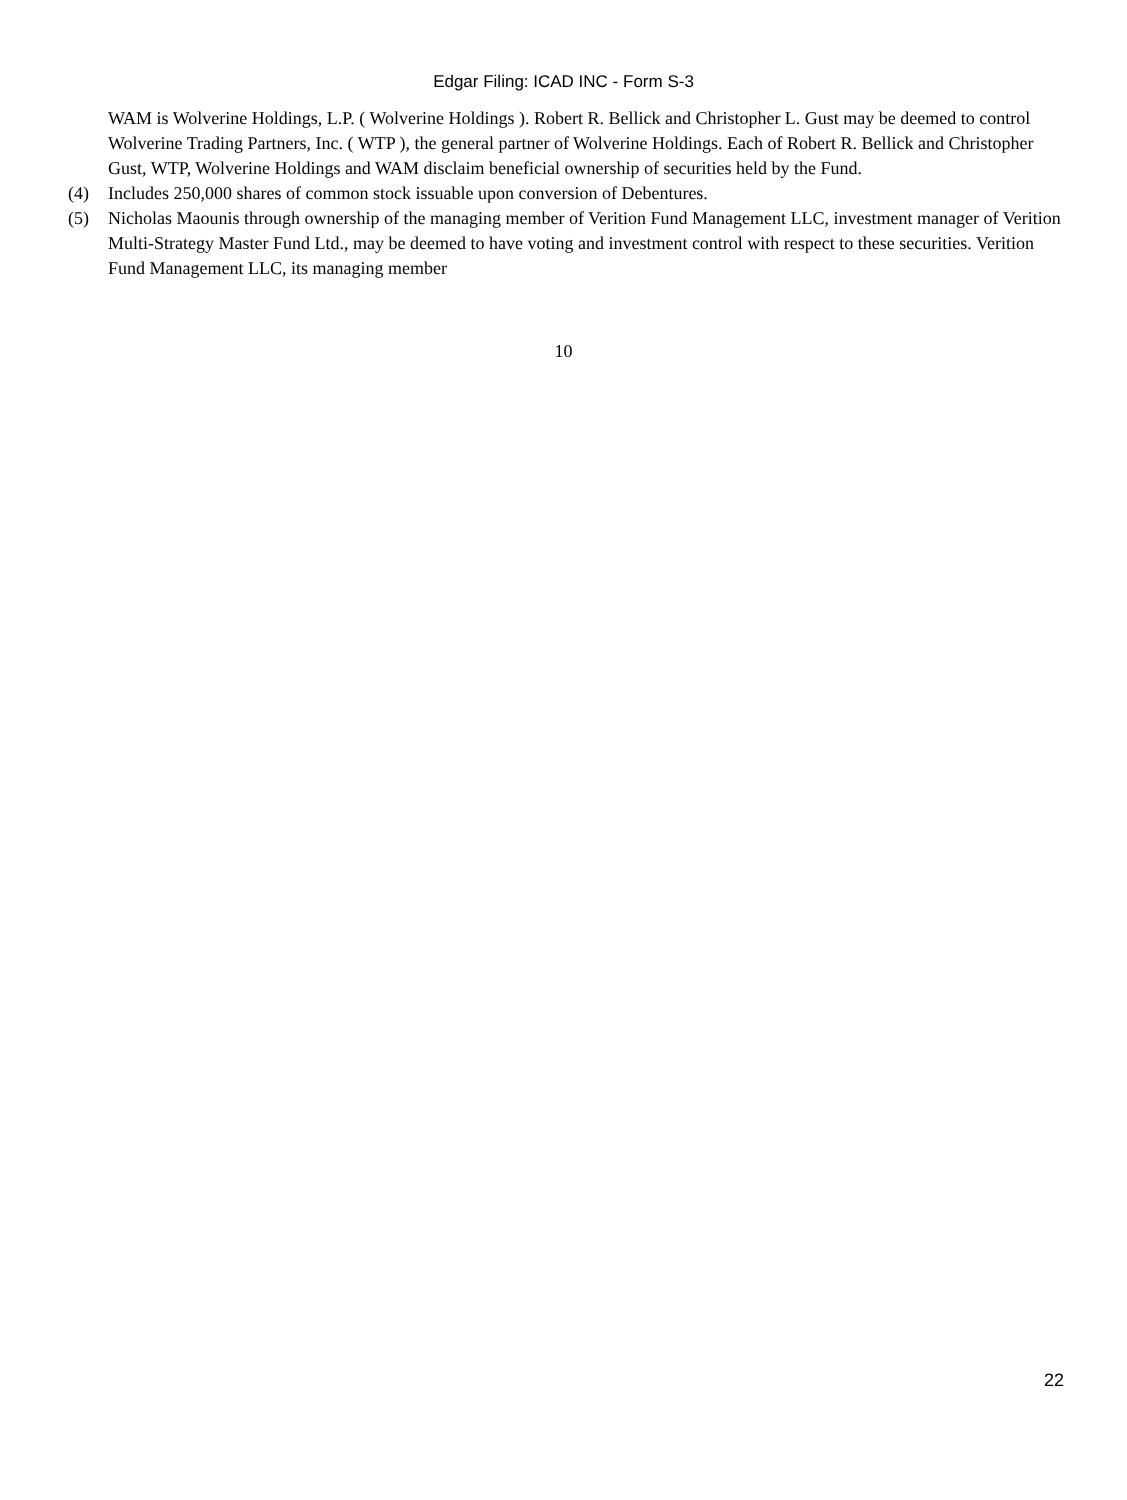Edgar Filing: ICAD INC - Form S-3
WAM is Wolverine Holdings, L.P. ( Wolverine Holdings ). Robert R. Bellick and Christopher L. Gust may be deemed to control Wolverine Trading Partners, Inc. ( WTP ), the general partner of Wolverine Holdings. Each of Robert R. Bellick and Christopher Gust, WTP, Wolverine Holdings and WAM disclaim beneficial ownership of securities held by the Fund.
(4) Includes 250,000 shares of common stock issuable upon conversion of Debentures.
(5) Nicholas Maounis through ownership of the managing member of Verition Fund Management LLC, investment manager of Verition Multi-Strategy Master Fund Ltd., may be deemed to have voting and investment control with respect to these securities. Verition Fund Management LLC, its managing member
10
22